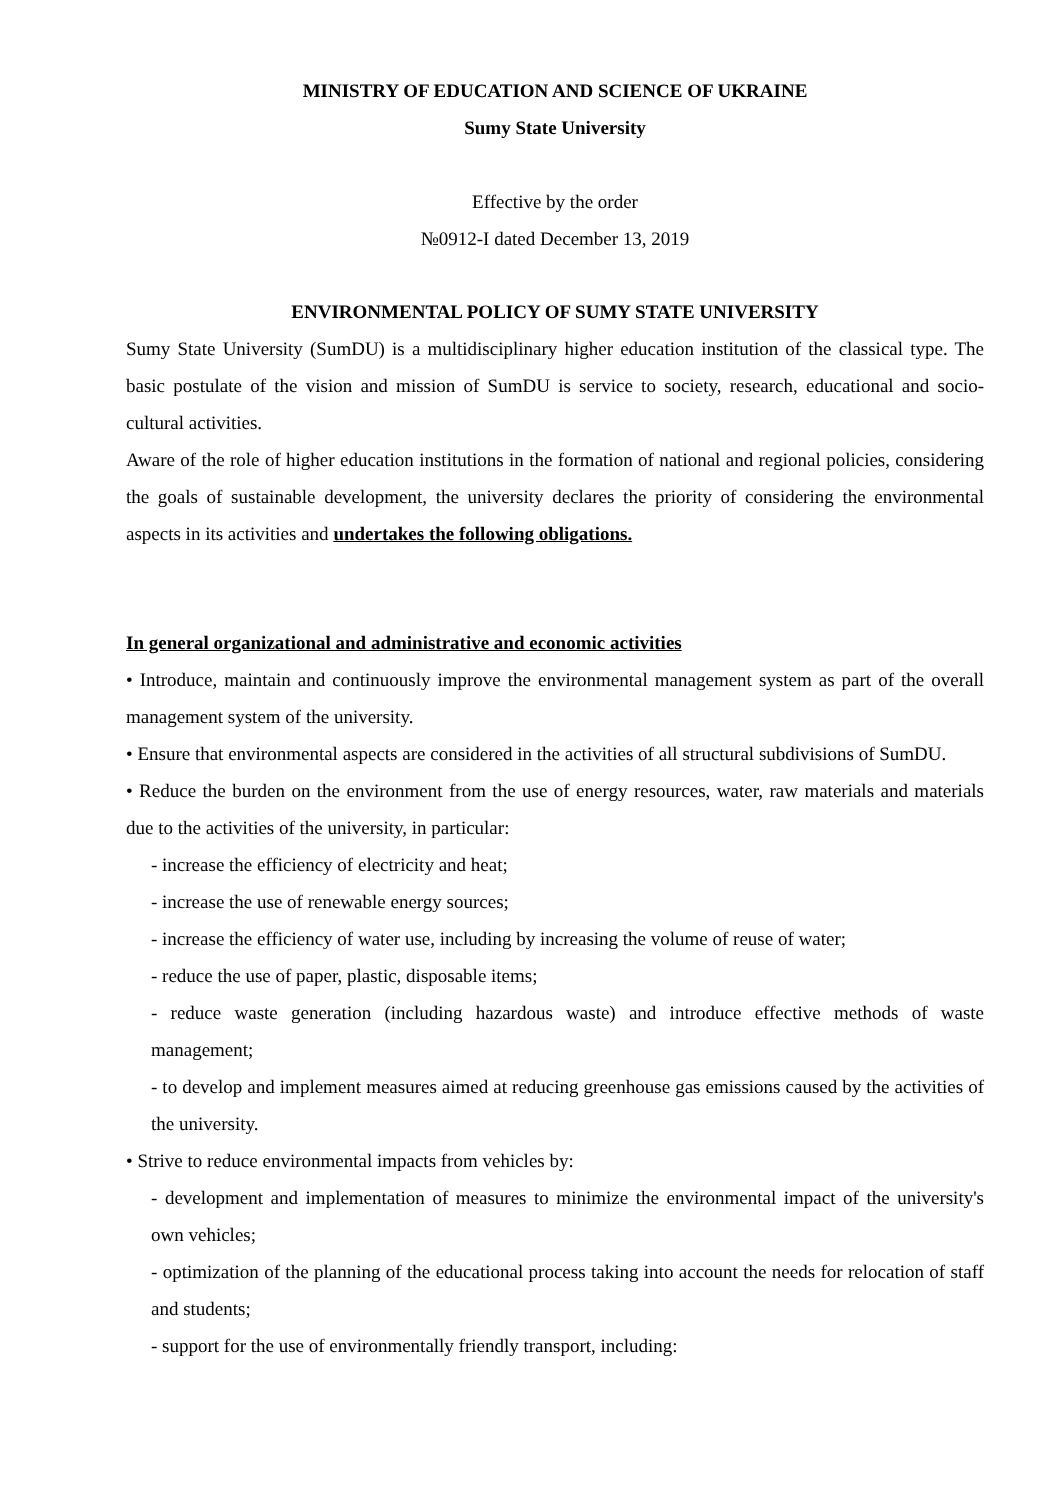MINISTRY OF EDUCATION AND SCIENCE OF UKRAINE
Sumy State University
Effective by the order
№0912-I dated December 13, 2019
ENVIRONMENTAL POLICY OF SUMY STATE UNIVERSITY
Sumy State University (SumDU) is a multidisciplinary higher education institution of the classical type. The basic postulate of the vision and mission of SumDU is service to society, research, educational and socio-cultural activities.
Aware of the role of higher education institutions in the formation of national and regional policies, considering the goals of sustainable development, the university declares the priority of considering the environmental aspects in its activities and undertakes the following obligations.
In general organizational and administrative and economic activities
• Introduce, maintain and continuously improve the environmental management system as part of the overall management system of the university.
• Ensure that environmental aspects are considered in the activities of all structural subdivisions of SumDU.
• Reduce the burden on the environment from the use of energy resources, water, raw materials and materials due to the activities of the university, in particular:
- increase the efficiency of electricity and heat;
- increase the use of renewable energy sources;
- increase the efficiency of water use, including by increasing the volume of reuse of water;
- reduce the use of paper, plastic, disposable items;
- reduce waste generation (including hazardous waste) and introduce effective methods of waste management;
- to develop and implement measures aimed at reducing greenhouse gas emissions caused by the activities of the university.
• Strive to reduce environmental impacts from vehicles by:
- development and implementation of measures to minimize the environmental impact of the university's own vehicles;
- optimization of the planning of the educational process taking into account the needs for relocation of staff and students;
- support for the use of environmentally friendly transport, including: